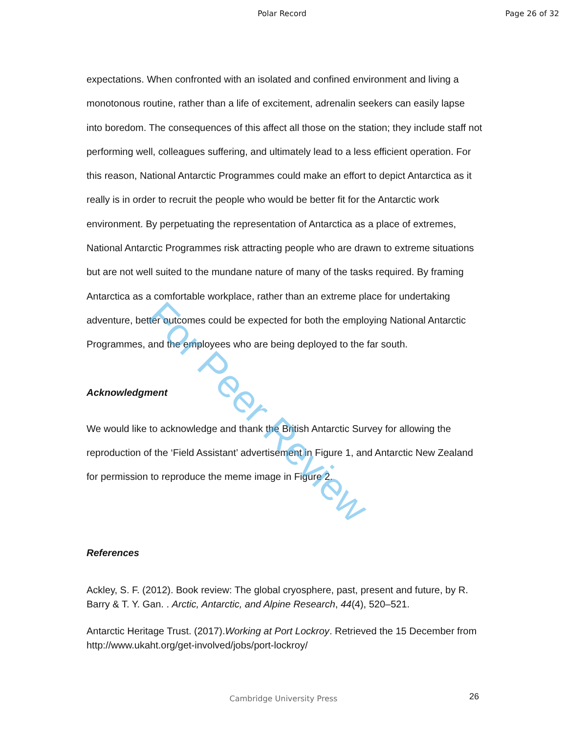Polar Record Page 26 of 32
expectations. When confronted with an isolated and confined environment and living a monotonous routine, rather than a life of excitement, adrenalin seekers can easily lapse into boredom. The consequences of this affect all those on the station; they include staff not performing well, colleagues suffering, and ultimately lead to a less efficient operation. For this reason, National Antarctic Programmes could make an effort to depict Antarctica as it really is in order to recruit the people who would be better fit for the Antarctic work environment. By perpetuating the representation of Antarctica as a place of extremes, National Antarctic Programmes risk attracting people who are drawn to extreme situations but are not well suited to the mundane nature of many of the tasks required. By framing Antarctica as a comfortable workplace, rather than an extreme place for undertaking adventure, better outcomes could be expected for both the employing National Antarctic Programmes, and the employees who are being deployed to the far south.
Acknowledgment
We would like to acknowledge and thank the British Antarctic Survey for allowing the reproduction of the ‘Field Assistant’ advertisement in Figure 1, and Antarctic New Zealand for permission to reproduce the meme image in Figure 2.
References
Ackley, S. F. (2012). Book review: The global cryosphere, past, present and future, by R. Barry & T. Y. Gan. . Arctic, Antarctic, and Alpine Research, 44(4), 520–521.
Antarctic Heritage Trust. (2017).Working at Port Lockroy. Retrieved the 15 December from http://www.ukaht.org/get-involved/jobs/port-lockroy/
For Peer Review
Cambridge University Press 26